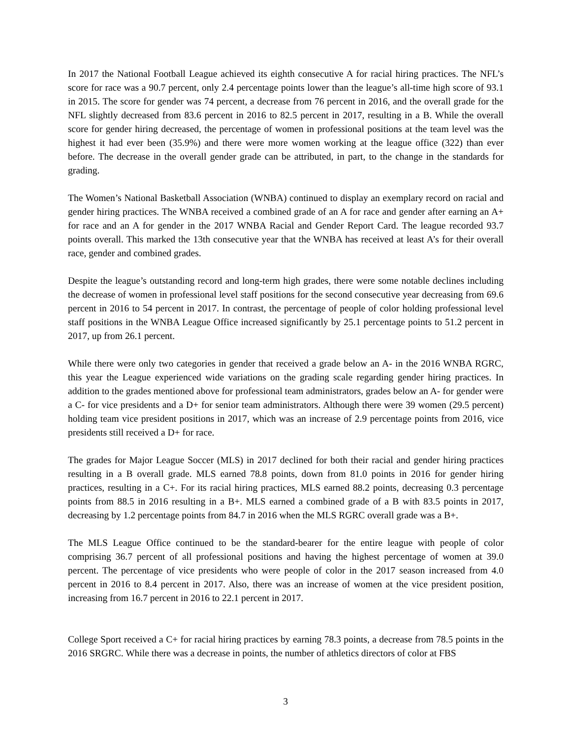In 2017 the National Football League achieved its eighth consecutive A for racial hiring practices. The NFL’s score for race was a 90.7 percent, only 2.4 percentage points lower than the league’s all-time high score of 93.1 in 2015. The score for gender was 74 percent, a decrease from 76 percent in 2016, and the overall grade for the NFL slightly decreased from 83.6 percent in 2016 to 82.5 percent in 2017, resulting in a B. While the overall score for gender hiring decreased, the percentage of women in professional positions at the team level was the highest it had ever been (35.9%) and there were more women working at the league office (322) than ever before. The decrease in the overall gender grade can be attributed, in part, to the change in the standards for grading.
The Women’s National Basketball Association (WNBA) continued to display an exemplary record on racial and gender hiring practices. The WNBA received a combined grade of an A for race and gender after earning an A+ for race and an A for gender in the 2017 WNBA Racial and Gender Report Card. The league recorded 93.7 points overall. This marked the 13th consecutive year that the WNBA has received at least A’s for their overall race, gender and combined grades.
Despite the league’s outstanding record and long-term high grades, there were some notable declines including the decrease of women in professional level staff positions for the second consecutive year decreasing from 69.6 percent in 2016 to 54 percent in 2017. In contrast, the percentage of people of color holding professional level staff positions in the WNBA League Office increased significantly by 25.1 percentage points to 51.2 percent in 2017, up from 26.1 percent.
While there were only two categories in gender that received a grade below an A- in the 2016 WNBA RGRC, this year the League experienced wide variations on the grading scale regarding gender hiring practices. In addition to the grades mentioned above for professional team administrators, grades below an A- for gender were a C- for vice presidents and a D+ for senior team administrators. Although there were 39 women (29.5 percent) holding team vice president positions in 2017, which was an increase of 2.9 percentage points from 2016, vice presidents still received a D+ for race.
The grades for Major League Soccer (MLS) in 2017 declined for both their racial and gender hiring practices resulting in a B overall grade. MLS earned 78.8 points, down from 81.0 points in 2016 for gender hiring practices, resulting in a C+. For its racial hiring practices, MLS earned 88.2 points, decreasing 0.3 percentage points from 88.5 in 2016 resulting in a B+. MLS earned a combined grade of a B with 83.5 points in 2017, decreasing by 1.2 percentage points from 84.7 in 2016 when the MLS RGRC overall grade was a B+.
The MLS League Office continued to be the standard-bearer for the entire league with people of color comprising 36.7 percent of all professional positions and having the highest percentage of women at 39.0 percent. The percentage of vice presidents who were people of color in the 2017 season increased from 4.0 percent in 2016 to 8.4 percent in 2017. Also, there was an increase of women at the vice president position, increasing from 16.7 percent in 2016 to 22.1 percent in 2017.
College Sport received a C+ for racial hiring practices by earning 78.3 points, a decrease from 78.5 points in the 2016 SRGRC. While there was a decrease in points, the number of athletics directors of color at FBS
3